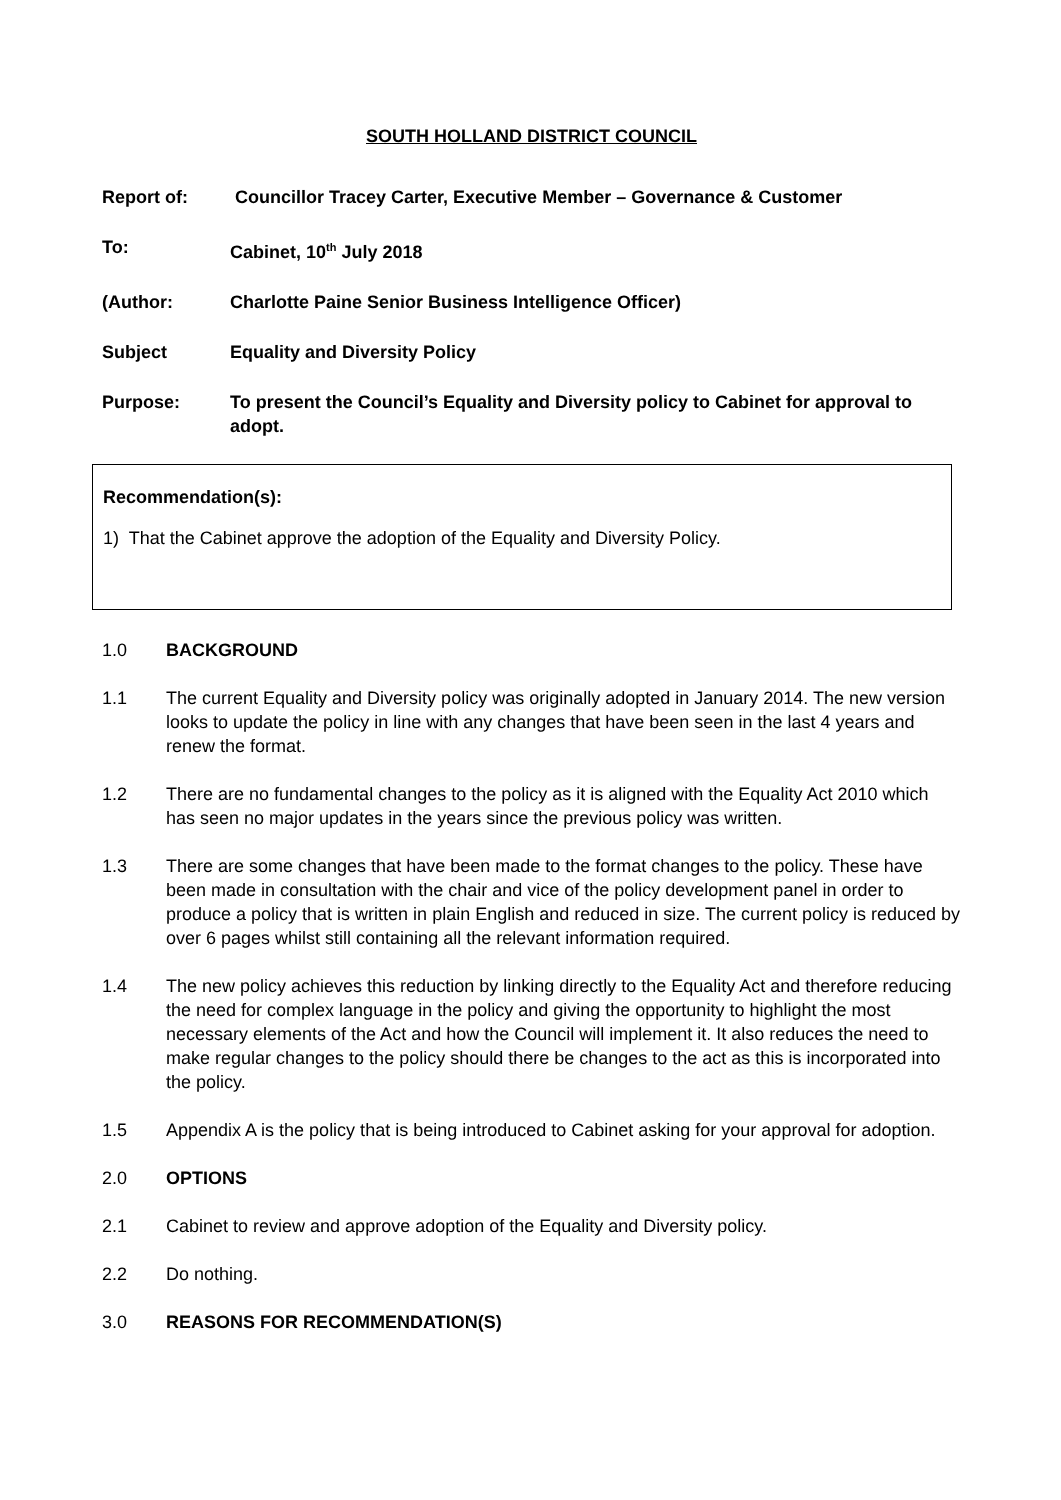SOUTH HOLLAND DISTRICT COUNCIL
Report of: Councillor Tracey Carter, Executive Member – Governance & Customer
To: Cabinet, 10<sup>th</sup> July 2018
(Author: Charlotte Paine Senior Business Intelligence Officer)
Subject Equality and Diversity Policy
Purpose: To present the Council’s Equality and Diversity policy to Cabinet for approval to adopt.
Recommendation(s):
1) That the Cabinet approve the adoption of the Equality and Diversity Policy.
1.0 BACKGROUND
1.1 The current Equality and Diversity policy was originally adopted in January 2014. The new version looks to update the policy in line with any changes that have been seen in the last 4 years and renew the format.
1.2 There are no fundamental changes to the policy as it is aligned with the Equality Act 2010 which has seen no major updates in the years since the previous policy was written.
1.3 There are some changes that have been made to the format changes to the policy. These have been made in consultation with the chair and vice of the policy development panel in order to produce a policy that is written in plain English and reduced in size. The current policy is reduced by over 6 pages whilst still containing all the relevant information required.
1.4 The new policy achieves this reduction by linking directly to the Equality Act and therefore reducing the need for complex language in the policy and giving the opportunity to highlight the most necessary elements of the Act and how the Council will implement it. It also reduces the need to make regular changes to the policy should there be changes to the act as this is incorporated into the policy.
1.5 Appendix A is the policy that is being introduced to Cabinet asking for your approval for adoption.
2.0 OPTIONS
2.1 Cabinet to review and approve adoption of the Equality and Diversity policy.
2.2 Do nothing.
3.0 REASONS FOR RECOMMENDATION(S)